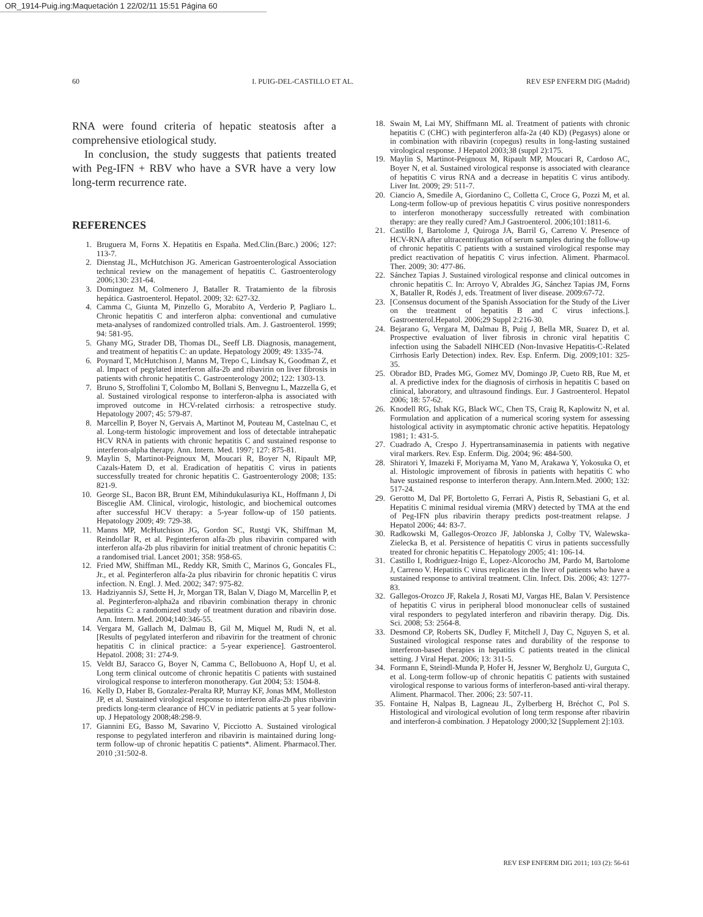OR_1914-Puig.ing:Maquetación 1 22/02/11 15:51 Página 60
60 I. PUIG-DEL-CASTILLO ET AL. REV ESP ENFERM DIG (Madrid)
RNA were found criteria of hepatic steatosis after a comprehensive etiological study.
In conclusion, the study suggests that patients treated with Peg-IFN + RBV who have a SVR have a very low long-term recurrence rate.
REFERENCES
1. Bruguera M, Forns X. Hepatitis en España. Med.Clin.(Barc.) 2006; 127: 113-7.
2. Dienstag JL, McHutchison JG. American Gastroenterological Association technical review on the management of hepatitis C. Gastroenterology 2006;130: 231-64.
3. Dominguez M, Colmenero J, Bataller R. Tratamiento de la fibrosis hepática. Gastroenterol. Hepatol. 2009; 32: 627-32.
4. Camma C, Giunta M, Pinzello G, Morabito A, Verderio P, Pagliaro L. Chronic hepatitis C and interferon alpha: conventional and cumulative meta-analyses of randomized controlled trials. Am. J. Gastroenterol. 1999; 94: 581-95.
5. Ghany MG, Strader DB, Thomas DL, Seeff LB. Diagnosis, management, and treatment of hepatitis C: an update. Hepatology 2009; 49: 1335-74.
6. Poynard T, McHutchison J, Manns M, Trepo C, Lindsay K, Goodman Z, et al. Impact of pegylated interferon alfa-2b and ribavirin on liver fibrosis in patients with chronic hepatitis C. Gastroenterology 2002; 122: 1303-13.
7. Bruno S, Stroffolini T, Colombo M, Bollani S, Benvegnu L, Mazzella G, et al. Sustained virological response to interferon-alpha is associated with improved outcome in HCV-related cirrhosis: a retrospective study. Hepatology 2007; 45: 579-87.
8. Marcellin P, Boyer N, Gervais A, Martinot M, Pouteau M, Castelnau C, et al. Long-term histologic improvement and loss of detectable intrahepatic HCV RNA in patients with chronic hepatitis C and sustained response to interferon-alpha therapy. Ann. Intern. Med. 1997; 127: 875-81.
9. Maylin S, Martinot-Peignoux M, Moucari R, Boyer N, Ripault MP, Cazals-Hatem D, et al. Eradication of hepatitis C virus in patients successfully treated for chronic hepatitis C. Gastroenterology 2008; 135: 821-9.
10. George SL, Bacon BR, Brunt EM, Mihindukulasuriya KL, Hoffmann J, Di Bisceglie AM. Clinical, virologic, histologic, and biochemical outcomes after successful HCV therapy: a 5-year follow-up of 150 patients. Hepatology 2009; 49: 729-38.
11. Manns MP, McHutchison JG, Gordon SC, Rustgi VK, Shiffman M, Reindollar R, et al. Peginterferon alfa-2b plus ribavirin compared with interferon alfa-2b plus ribavirin for initial treatment of chronic hepatitis C: a randomised trial. Lancet 2001; 358: 958-65.
12. Fried MW, Shiffman ML, Reddy KR, Smith C, Marinos G, Goncales FL, Jr., et al. Peginterferon alfa-2a plus ribavirin for chronic hepatitis C virus infection. N. Engl. J. Med. 2002; 347: 975-82.
13. Hadziyannis SJ, Sette H, Jr, Morgan TR, Balan V, Diago M, Marcellin P, et al. Peginterferon-alpha2a and ribavirin combination therapy in chronic hepatitis C: a randomized study of treatment duration and ribavirin dose. Ann. Intern. Med. 2004;140:346-55.
14. Vergara M, Gallach M, Dalmau B, Gil M, Miquel M, Rudi N, et al. [Results of pegylated interferon and ribavirin for the treatment of chronic hepatitis C in clinical practice: a 5-year experience]. Gastroenterol. Hepatol. 2008; 31: 274-9.
15. Veldt BJ, Saracco G, Boyer N, Camma C, Bellobuono A, Hopf U, et al. Long term clinical outcome of chronic hepatitis C patients with sustained virological response to interferon monotherapy. Gut 2004; 53: 1504-8.
16. Kelly D, Haber B, Gonzalez-Peralta RP, Murray KF, Jonas MM, Molleston JP, et al. Sustained virological response to interferon alfa-2b plus ribavirin predicts long-term clearance of HCV in pediatric patients at 5 year follow-up. J Hepatology 2008;48:298-9.
17. Giannini EG, Basso M, Savarino V, Picciotto A. Sustained virological response to pegylated interferon and ribavirin is maintained during long-term follow-up of chronic hepatitis C patients*. Aliment. Pharmacol.Ther. 2010 ;31:502-8.
18. Swain M, Lai MY, Shiffmann ML al. Treatment of patients with chronic hepatitis C (CHC) with peginterferon alfa-2a (40 KD) (Pegasys) alone or in combination with ribavirin (copegus) results in long-lasting sustained virological response. J Hepatol 2003;38 (suppl 2):175.
19. Maylin S, Martinot-Peignoux M, Ripault MP, Moucari R, Cardoso AC, Boyer N, et al. Sustained virological response is associated with clearance of hepatitis C virus RNA and a decrease in hepatitis C virus antibody. Liver Int. 2009; 29: 511-7.
20. Ciancio A, Smedile A, Giordanino C, Colletta C, Croce G, Pozzi M, et al. Long-term follow-up of previous hepatitis C virus positive nonresponders to interferon monotherapy successfully retreated with combination therapy: are they really cured? Am.J Gastroenterol. 2006;101:1811-6.
21. Castillo I, Bartolome J, Quiroga JA, Barril G, Carreno V. Presence of HCV-RNA after ultracentrifugation of serum samples during the follow-up of chronic hepatitis C patients with a sustained virological response may predict reactivation of hepatitis C virus infection. Aliment. Pharmacol. Ther. 2009; 30: 477-86.
22. Sánchez Tapias J. Sustained virological response and clinical outcomes in chronic hepatitis C. In: Arroyo V, Abraldes JG, Sánchez Tapias JM, Forns X, Bataller R, Rodés J, eds. Treatment of liver disease. 2009:67-72.
23. [Consensus document of the Spanish Association for the Study of the Liver on the treatment of hepatitis B and C virus infections.]. Gastroenterol.Hepatol. 2006;29 Suppl 2:216-30.
24. Bejarano G, Vergara M, Dalmau B, Puig J, Bella MR, Suarez D, et al. Prospective evaluation of liver fibrosis in chronic viral hepatitis C infection using the Sabadell NIHCED (Non-Invasive Hepatitis-C-Related Cirrhosis Early Detection) index. Rev. Esp. Enferm. Dig. 2009;101: 325-35.
25. Obrador BD, Prades MG, Gomez MV, Domingo JP, Cueto RB, Rue M, et al. A predictive index for the diagnosis of cirrhosis in hepatitis C based on clinical, laboratory, and ultrasound findings. Eur. J Gastroenterol. Hepatol 2006; 18: 57-62.
26. Knodell RG, Ishak KG, Black WC, Chen TS, Craig R, Kaplowitz N, et al. Formulation and application of a numerical scoring system for assessing histological activity in asymptomatic chronic active hepatitis. Hepatology 1981; 1: 431-5.
27. Cuadrado A, Crespo J. Hypertransaminasemia in patients with negative viral markers. Rev. Esp. Enferm. Dig. 2004; 96: 484-500.
28. Shiratori Y, Imazeki F, Moriyama M, Yano M, Arakawa Y, Yokosuka O, et al. Histologic improvement of fibrosis in patients with hepatitis C who have sustained response to interferon therapy. Ann.Intern.Med. 2000; 132: 517-24.
29. Gerotto M, Dal PF, Bortoletto G, Ferrari A, Pistis R, Sebastiani G, et al. Hepatitis C minimal residual viremia (MRV) detected by TMA at the end of Peg-IFN plus ribavirin therapy predicts post-treatment relapse. J Hepatol 2006; 44: 83-7.
30. Radkowski M, Gallegos-Orozco JF, Jablonska J, Colby TV, Walewska-Zielecka B, et al. Persistence of hepatitis C virus in patients successfully treated for chronic hepatitis C. Hepatology 2005; 41: 106-14.
31. Castillo I, Rodriguez-Inigo E, Lopez-Alcorocho JM, Pardo M, Bartolome J, Carreno V. Hepatitis C virus replicates in the liver of patients who have a sustained response to antiviral treatment. Clin. Infect. Dis. 2006; 43: 1277-83.
32. Gallegos-Orozco JF, Rakela J, Rosati MJ, Vargas HE, Balan V. Persistence of hepatitis C virus in peripheral blood mononuclear cells of sustained viral responders to pegylated interferon and ribavirin therapy. Dig. Dis. Sci. 2008; 53: 2564-8.
33. Desmond CP, Roberts SK, Dudley F, Mitchell J, Day C, Nguyen S, et al. Sustained virological response rates and durability of the response to interferon-based therapies in hepatitis C patients treated in the clinical setting. J Viral Hepat. 2006; 13: 311-5.
34. Formann E, Steindl-Munda P, Hofer H, Jessner W, Bergholz U, Gurguta C, et al. Long-term follow-up of chronic hepatitis C patients with sustained virological response to various forms of interferon-based anti-viral therapy. Aliment. Pharmacol. Ther. 2006; 23: 507-11.
35. Fontaine H, Nalpas B, Lagneau JL, Zylberberg H, Bréchot C, Pol S. Histological and virological evolution of long term response after ribavirin and interferon-á combination. J Hepatology 2000;32 [Supplement 2]:103.
REV ESP ENFERM DIG 2011; 103 (2): 56-61